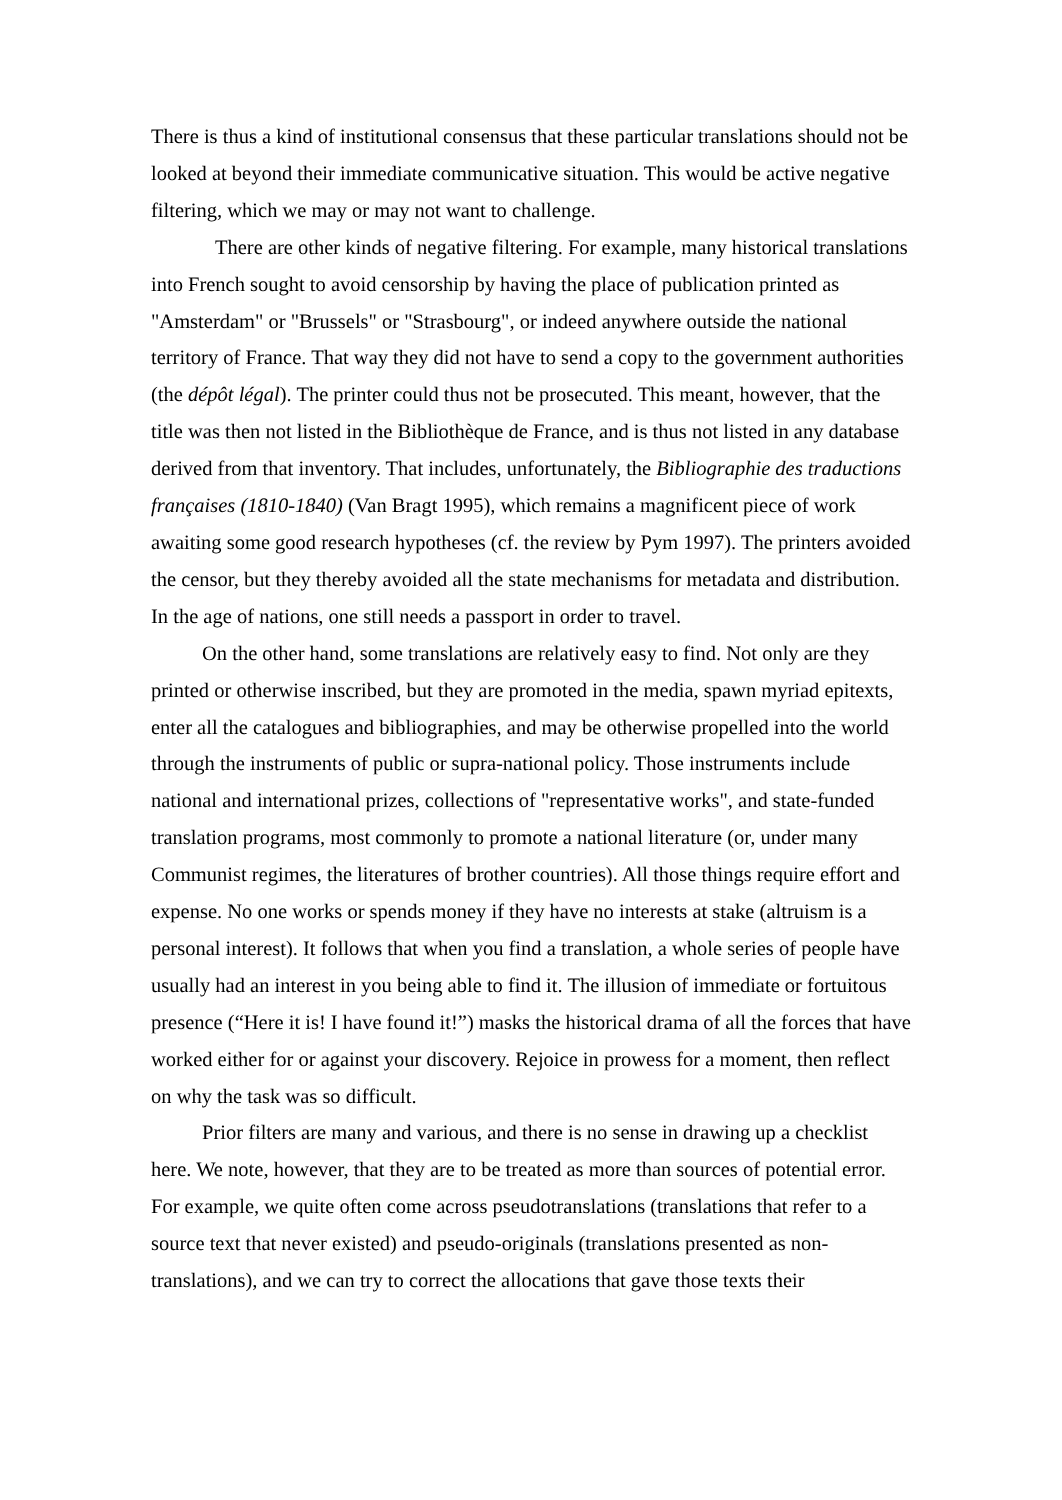There is thus a kind of institutional consensus that these particular translations should not be looked at beyond their immediate communicative situation. This would be active negative filtering, which we may or may not want to challenge.
There are other kinds of negative filtering. For example, many historical translations into French sought to avoid censorship by having the place of publication printed as "Amsterdam" or "Brussels" or "Strasbourg", or indeed anywhere outside the national territory of France. That way they did not have to send a copy to the government authorities (the dépôt légal). The printer could thus not be prosecuted. This meant, however, that the title was then not listed in the Bibliothèque de France, and is thus not listed in any database derived from that inventory. That includes, unfortunately, the Bibliographie des traductions françaises (1810-1840) (Van Bragt 1995), which remains a magnificent piece of work awaiting some good research hypotheses (cf. the review by Pym 1997). The printers avoided the censor, but they thereby avoided all the state mechanisms for metadata and distribution. In the age of nations, one still needs a passport in order to travel.
On the other hand, some translations are relatively easy to find. Not only are they printed or otherwise inscribed, but they are promoted in the media, spawn myriad epitexts, enter all the catalogues and bibliographies, and may be otherwise propelled into the world through the instruments of public or supra-national policy. Those instruments include national and international prizes, collections of "representative works", and state-funded translation programs, most commonly to promote a national literature (or, under many Communist regimes, the literatures of brother countries). All those things require effort and expense. No one works or spends money if they have no interests at stake (altruism is a personal interest). It follows that when you find a translation, a whole series of people have usually had an interest in you being able to find it. The illusion of immediate or fortuitous presence (“Here it is! I have found it!”) masks the historical drama of all the forces that have worked either for or against your discovery. Rejoice in prowess for a moment, then reflect on why the task was so difficult.
Prior filters are many and various, and there is no sense in drawing up a checklist here. We note, however, that they are to be treated as more than sources of potential error. For example, we quite often come across pseudotranslations (translations that refer to a source text that never existed) and pseudo-originals (translations presented as non-translations), and we can try to correct the allocations that gave those texts their